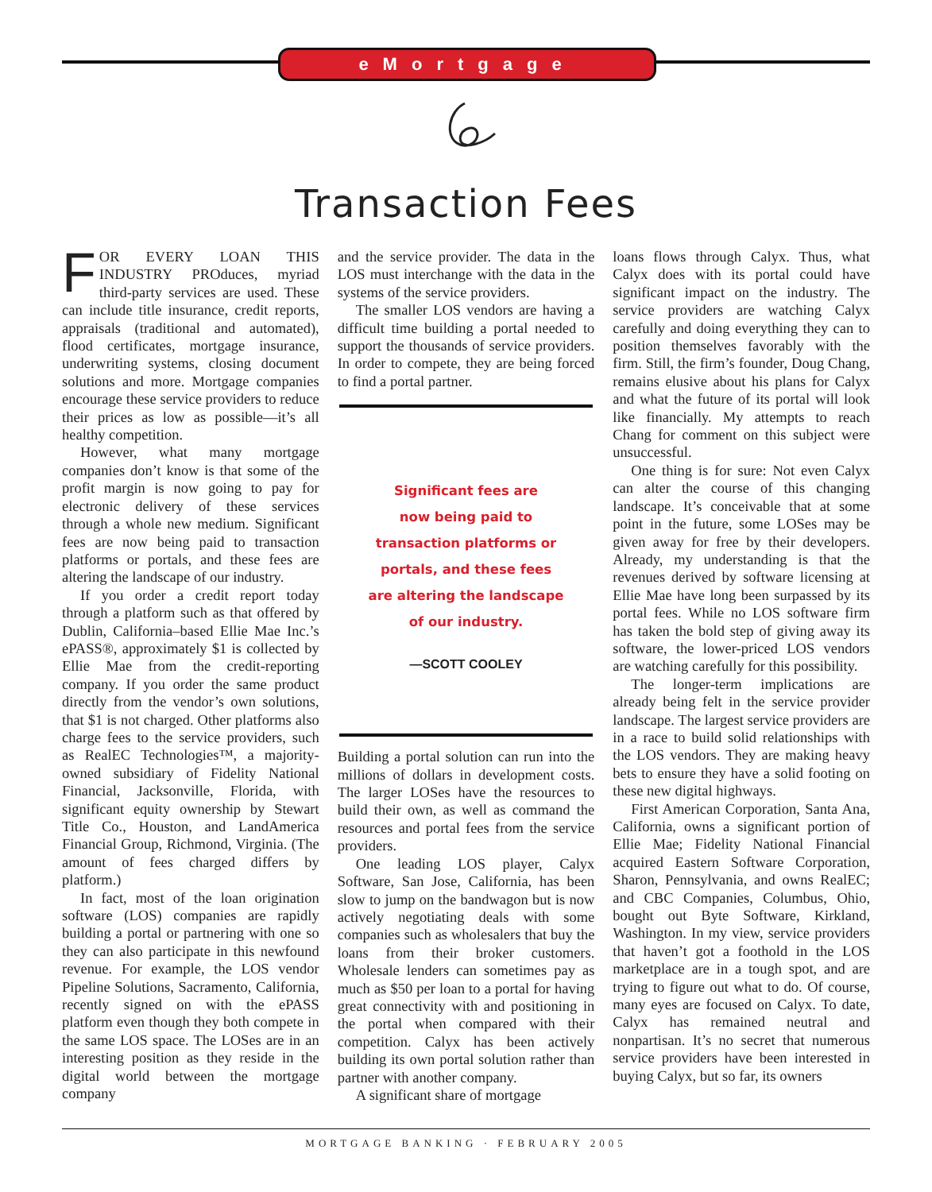eMortgage
Transaction Fees
FOR EVERY LOAN THIS INDUSTRY PRO­duces, myriad third-party services are used. These can include title insurance, credit reports, appraisals (traditional and automated), flood certificates, mortgage insurance, underwriting systems, closing document solutions and more. Mortgage companies encourage these service providers to reduce their prices as low as possible—it’s all healthy competition.
However, what many mortgage companies don’t know is that some of the profit margin is now going to pay for electronic delivery of these services through a whole new medium. Significant fees are now being paid to transaction platforms or portals, and these fees are altering the landscape of our industry.
If you order a credit report today through a platform such as that offered by Dublin, California–based Ellie Mae Inc.’s ePASS®, approximately $1 is collected by Ellie Mae from the credit-reporting company. If you order the same product directly from the vendor’s own solutions, that $1 is not charged. Other platforms also charge fees to the service providers, such as RealEC Technologies™, a majority-owned subsidiary of Fidelity National Financial, Jacksonville, Florida, with significant equity ownership by Stewart Title Co., Houston, and LandAmerica Financial Group, Richmond, Virginia. (The amount of fees charged differs by platform.)
In fact, most of the loan origination software (LOS) companies are rapidly building a portal or partnering with one so they can also participate in this newfound revenue. For example, the LOS vendor Pipeline Solutions, Sacramento, California, recently signed on with the ePASS platform even though they both compete in the same LOS space. The LOSes are in an interesting position as they reside in the digital world between the mortgage company
and the service provider. The data in the LOS must interchange with the data in the systems of the service providers.
The smaller LOS vendors are having a difficult time building a portal needed to support the thousands of service providers. In order to compete, they are being forced to find a portal partner.
Significant fees are
now being paid to
transaction platforms or
portals, and these fees
are altering the landscape
of our industry.
—SCOTT COOLEY
Building a portal solution can run into the millions of dollars in development costs. The larger LOSes have the resources to build their own, as well as command the resources and portal fees from the service providers.
One leading LOS player, Calyx Software, San Jose, California, has been slow to jump on the bandwagon but is now actively negotiating deals with some companies such as wholesalers that buy the loans from their broker customers. Wholesale lenders can sometimes pay as much as $50 per loan to a portal for having great connectivity with and positioning in the portal when compared with their competition. Calyx has been actively building its own portal solution rather than partner with another company.
A significant share of mortgage
loans flows through Calyx. Thus, what Calyx does with its portal could have significant impact on the industry. The service providers are watching Calyx carefully and doing everything they can to position themselves favorably with the firm. Still, the firm’s founder, Doug Chang, remains elusive about his plans for Calyx and what the future of its portal will look like financially. My attempts to reach Chang for comment on this subject were unsuccessful.
One thing is for sure: Not even Calyx can alter the course of this changing landscape. It’s conceivable that at some point in the future, some LOSes may be given away for free by their developers. Already, my understanding is that the revenues derived by software licensing at Ellie Mae have long been surpassed by its portal fees. While no LOS software firm has taken the bold step of giving away its software, the lower-priced LOS vendors are watching carefully for this possibility.
The longer-term implications are already being felt in the service provider landscape. The largest service providers are in a race to build solid relationships with the LOS vendors. They are making heavy bets to ensure they have a solid footing on these new digital highways.
First American Corporation, Santa Ana, California, owns a significant portion of Ellie Mae; Fidelity National Financial acquired Eastern Software Corporation, Sharon, Pennsylvania, and owns RealEC; and CBC Companies, Columbus, Ohio, bought out Byte Software, Kirkland, Washington. In my view, service providers that haven’t got a foothold in the LOS marketplace are in a tough spot, and are trying to figure out what to do. Of course, many eyes are focused on Calyx. To date, Calyx has remained neutral and nonpartisan. It’s no secret that numerous service providers have been interested in buying Calyx, but so far, its owners
MORTGAGE BANKING · FEBRUARY 2005